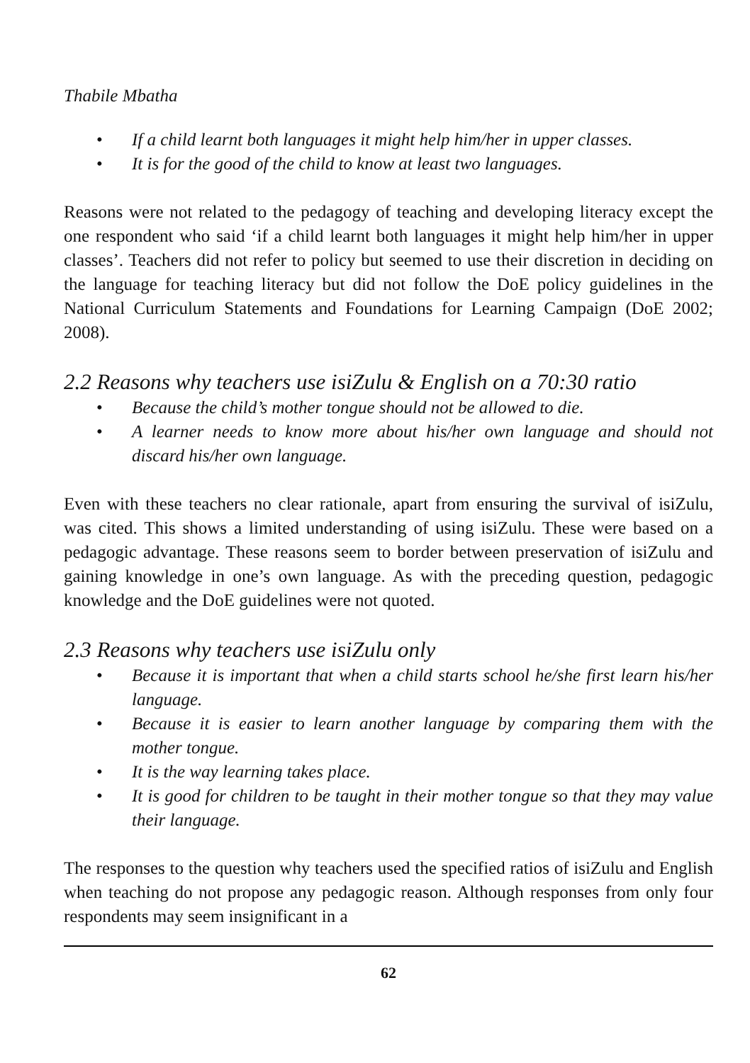Thabile Mbatha
• If a child learnt both languages it might help him/her in upper classes.
• It is for the good of the child to know at least two languages.
Reasons were not related to the pedagogy of teaching and developing literacy except the one respondent who said ‘if a child learnt both languages it might help him/her in upper classes’. Teachers did not refer to policy but seemed to use their discretion in deciding on the language for teaching literacy but did not follow the DoE policy guidelines in the National Curriculum Statements and Foundations for Learning Campaign (DoE 2002; 2008).
2.2 Reasons why teachers use isiZulu & English on a 70:30 ratio
• Because the child’s mother tongue should not be allowed to die.
• A learner needs to know more about his/her own language and should not discard his/her own language.
Even with these teachers no clear rationale, apart from ensuring the survival of isiZulu, was cited. This shows a limited understanding of using isiZulu. These were based on a pedagogic advantage. These reasons seem to border between preservation of isiZulu and gaining knowledge in one’s own language. As with the preceding question, pedagogic knowledge and the DoE guidelines were not quoted.
2.3 Reasons why teachers use isiZulu only
• Because it is important that when a child starts school he/she first learn his/her language.
• Because it is easier to learn another language by comparing them with the mother tongue.
• It is the way learning takes place.
• It is good for children to be taught in their mother tongue so that they may value their language.
The responses to the question why teachers used the specified ratios of isiZulu and English when teaching do not propose any pedagogic reason. Although responses from only four respondents may seem insignificant in a
62